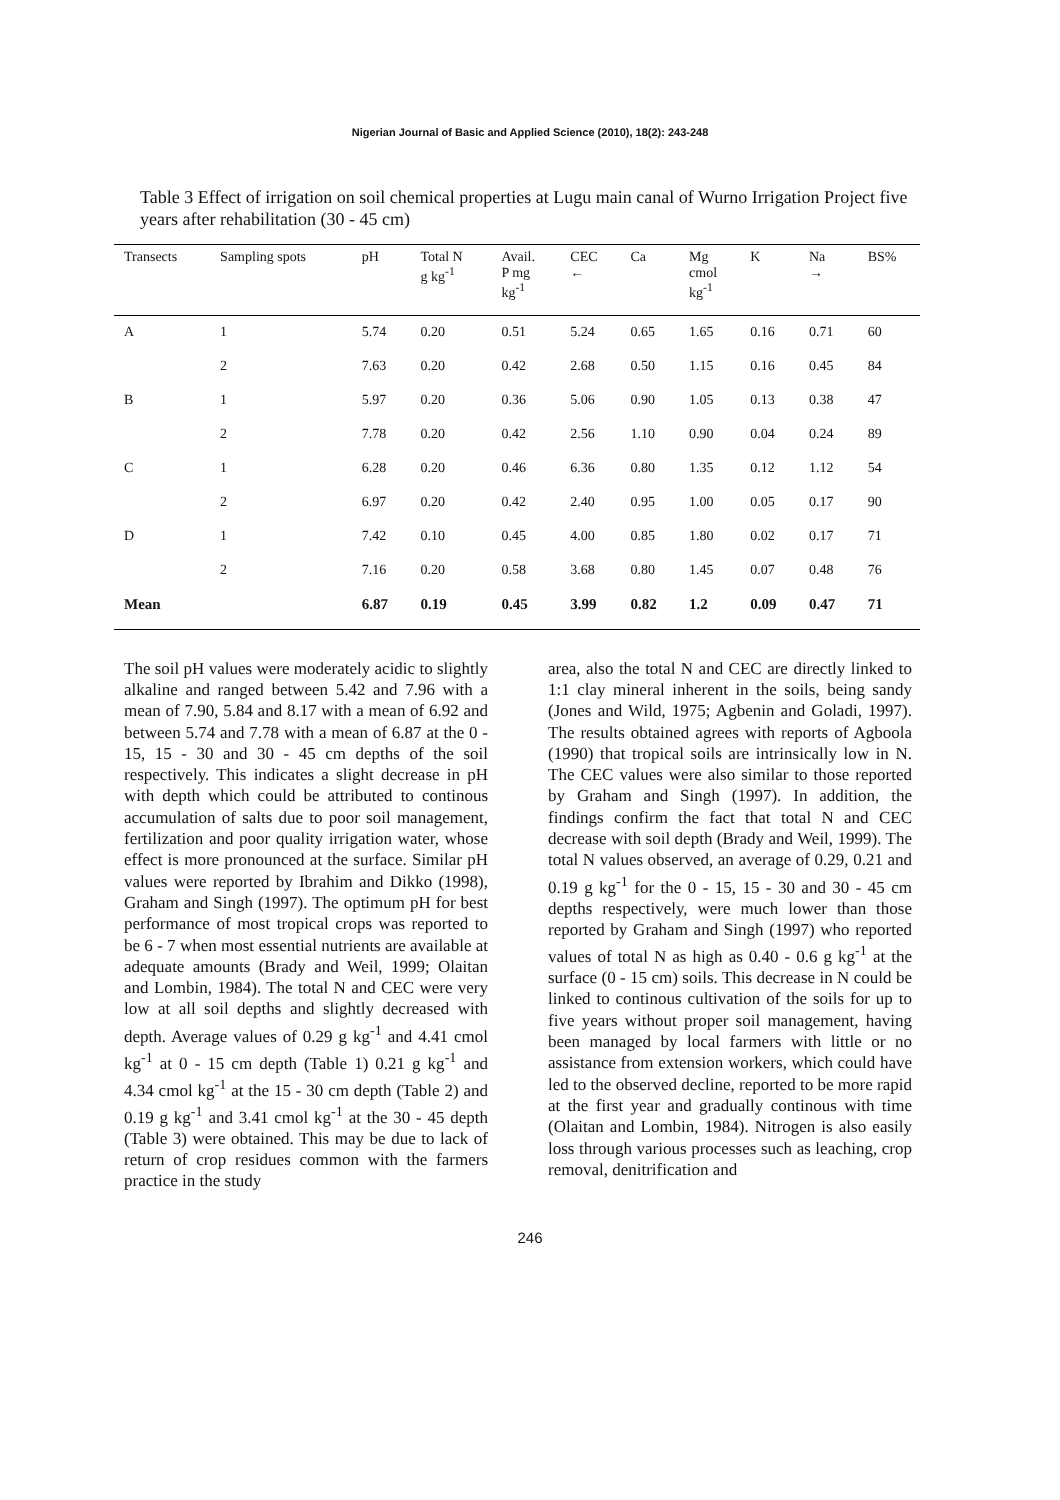Nigerian Journal of Basic and Applied Science (2010), 18(2): 243-248
Table 3 Effect of irrigation on soil chemical properties at Lugu main canal of Wurno Irrigation Project five years after rehabilitation (30 - 45 cm)
| Transects | Sampling spots | pH | Total N g kg<sup>-1</sup> | Avail. P mg kg<sup>-1</sup> | CEC ← | Ca | Mg cmol kg<sup>-1</sup> | K | Na → | BS% |
| --- | --- | --- | --- | --- | --- | --- | --- | --- | --- | --- |
| A | 1 | 5.74 | 0.20 | 0.51 | 5.24 | 0.65 | 1.65 | 0.16 | 0.71 | 60 |
| | 2 | 7.63 | 0.20 | 0.42 | 2.68 | 0.50 | 1.15 | 0.16 | 0.45 | 84 |
| B | 1 | 5.97 | 0.20 | 0.36 | 5.06 | 0.90 | 1.05 | 0.13 | 0.38 | 47 |
| | 2 | 7.78 | 0.20 | 0.42 | 2.56 | 1.10 | 0.90 | 0.04 | 0.24 | 89 |
| C | 1 | 6.28 | 0.20 | 0.46 | 6.36 | 0.80 | 1.35 | 0.12 | 1.12 | 54 |
| | 2 | 6.97 | 0.20 | 0.42 | 2.40 | 0.95 | 1.00 | 0.05 | 0.17 | 90 |
| D | 1 | 7.42 | 0.10 | 0.45 | 4.00 | 0.85 | 1.80 | 0.02 | 0.17 | 71 |
| | 2 | 7.16 | 0.20 | 0.58 | 3.68 | 0.80 | 1.45 | 0.07 | 0.48 | 76 |
| Mean | | 6.87 | 0.19 | 0.45 | 3.99 | 0.82 | 1.2 | 0.09 | 0.47 | 71 |
The soil pH values were moderately acidic to slightly alkaline and ranged between 5.42 and 7.96 with a mean of 7.90, 5.84 and 8.17 with a mean of 6.92 and between 5.74 and 7.78 with a mean of 6.87 at the 0 - 15, 15 - 30 and 30 - 45 cm depths of the soil respectively. This indicates a slight decrease in pH with depth which could be attributed to continous accumulation of salts due to poor soil management, fertilization and poor quality irrigation water, whose effect is more pronounced at the surface. Similar pH values were reported by Ibrahim and Dikko (1998), Graham and Singh (1997). The optimum pH for best performance of most tropical crops was reported to be 6 - 7 when most essential nutrients are available at adequate amounts (Brady and Weil, 1999; Olaitan and Lombin, 1984). The total N and CEC were very low at all soil depths and slightly decreased with depth. Average values of 0.29 g kg<sup>-1</sup> and 4.41 cmol kg<sup>-1</sup> at 0 - 15 cm depth (Table 1) 0.21 g kg<sup>-1</sup> and 4.34 cmol kg<sup>-1</sup> at the 15 - 30 cm depth (Table 2) and 0.19 g kg<sup>-1</sup> and 3.41 cmol kg<sup>-1</sup> at the 30 - 45 depth (Table 3) were obtained. This may be due to lack of return of crop residues common with the farmers practice in the study
area, also the total N and CEC are directly linked to 1:1 clay mineral inherent in the soils, being sandy (Jones and Wild, 1975; Agbenin and Goladi, 1997). The results obtained agrees with reports of Agboola (1990) that tropical soils are intrinsically low in N. The CEC values were also similar to those reported by Graham and Singh (1997). In addition, the findings confirm the fact that total N and CEC decrease with soil depth (Brady and Weil, 1999). The total N values observed, an average of 0.29, 0.21 and 0.19 g kg<sup>-1</sup> for the 0 - 15, 15 - 30 and 30 - 45 cm depths respectively, were much lower than those reported by Graham and Singh (1997) who reported values of total N as high as 0.40 - 0.6 g kg<sup>-1</sup> at the surface (0 - 15 cm) soils. This decrease in N could be linked to continous cultivation of the soils for up to five years without proper soil management, having been managed by local farmers with little or no assistance from extension workers, which could have led to the observed decline, reported to be more rapid at the first year and gradually continous with time (Olaitan and Lombin, 1984). Nitrogen is also easily loss through various processes such as leaching, crop removal, denitrification and
246